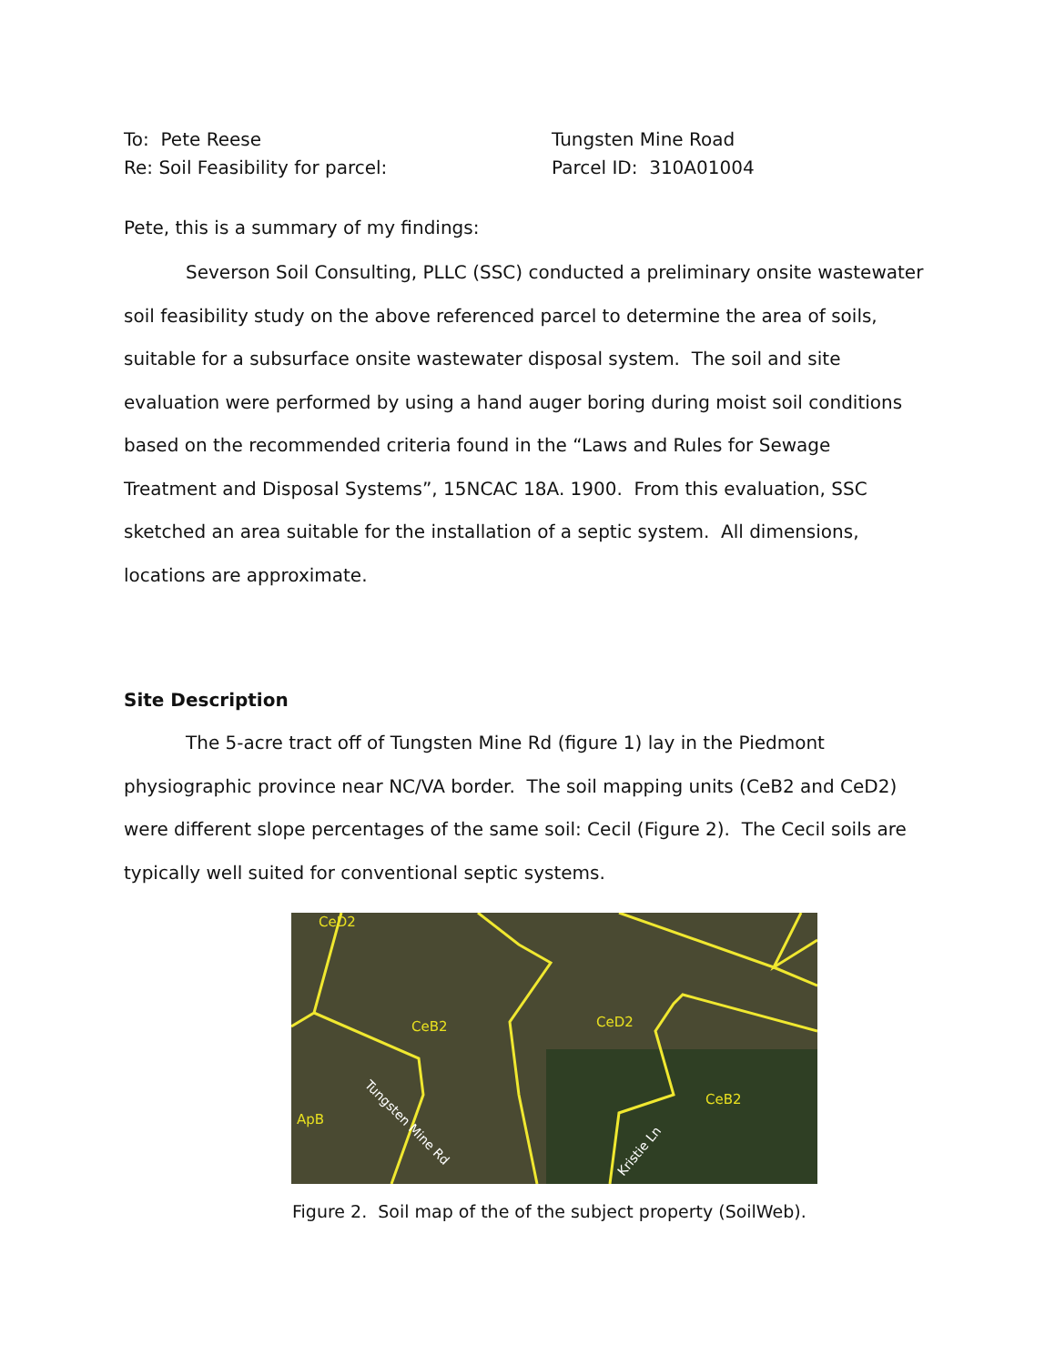To: Pete Reese Tungsten Mine Road
Re: Soil Feasibility for parcel: Parcel ID: 310A01004
Pete, this is a summary of my findings:
Severson Soil Consulting, PLLC (SSC) conducted a preliminary onsite wastewater soil feasibility study on the above referenced parcel to determine the area of soils, suitable for a subsurface onsite wastewater disposal system. The soil and site evaluation were performed by using a hand auger boring during moist soil conditions based on the recommended criteria found in the “Laws and Rules for Sewage Treatment and Disposal Systems”, 15NCAC 18A. 1900. From this evaluation, SSC sketched an area suitable for the installation of a septic system. All dimensions, locations are approximate.
Site Description
The 5-acre tract off of Tungsten Mine Rd (figure 1) lay in the Piedmont physiographic province near NC/VA border. The soil mapping units (CeB2 and CeD2) were different slope percentages of the same soil: Cecil (Figure 2). The Cecil soils are typically well suited for conventional septic systems.
CeD2
CeB2
CeD2
CeB2
ApB
Tungsten Mine Rd
Kristie Ln
Figure 2. Soil map of the of the subject property (SoilWeb).